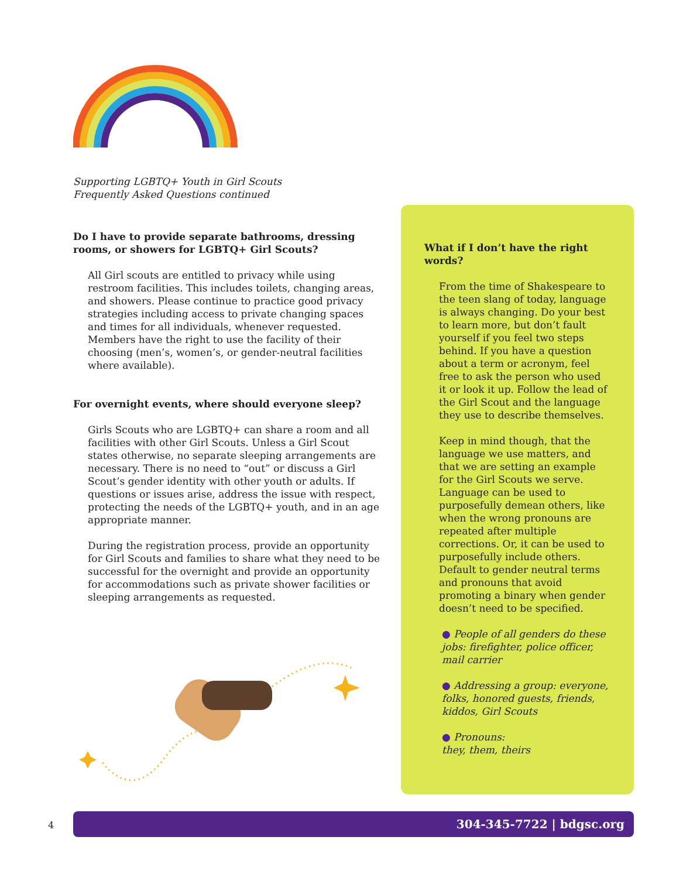Supporting LGBTQ+ Youth in Girl Scouts
Frequently Asked Questions continued
Do I have to provide separate bathrooms, dressing rooms, or showers for LGBTQ+ Girl Scouts?
All Girl scouts are entitled to privacy while using restroom facilities. This includes toilets, changing areas, and showers. Please continue to practice good privacy strategies including access to private changing spaces and times for all individuals, whenever requested. Members have the right to use the facility of their choosing (men’s, women’s, or gender-neutral facilities where available).
For overnight events, where should everyone sleep?
Girls Scouts who are LGBTQ+ can share a room and all facilities with other Girl Scouts. Unless a Girl Scout states otherwise, no separate sleeping arrangements are necessary. There is no need to “out” or discuss a Girl Scout’s gender identity with other youth or adults. If questions or issues arise, address the issue with respect, protecting the needs of the LGBTQ+ youth, and in an age appropriate manner.
During the registration process, provide an opportunity for Girl Scouts and families to share what they need to be successful for the overnight and provide an opportunity for accommodations such as private shower facilities or sleeping arrangements as requested.
What if I don’t have the right words?
From the time of Shakespeare to the teen slang of today, language is always changing. Do your best to learn more, but don’t fault yourself if you feel two steps behind. If you have a question about a term or acronym, feel free to ask the person who used it or look it up. Follow the lead of the Girl Scout and the language they use to describe themselves.
Keep in mind though, that the language we use matters, and that we are setting an example for the Girl Scouts we serve. Language can be used to purposefully demean others, like when the wrong pronouns are repeated after multiple corrections. Or, it can be used to purposefully include others. Default to gender neutral terms and pronouns that avoid promoting a binary when gender doesn’t need to be specified.
● People of all genders do these jobs: firefighter, police officer, mail carrier
● Addressing a group: everyone, folks, honored guests, friends, kiddos, Girl Scouts
● Pronouns:
they, them, theirs
4 304-345-7722 | bdgsc.org